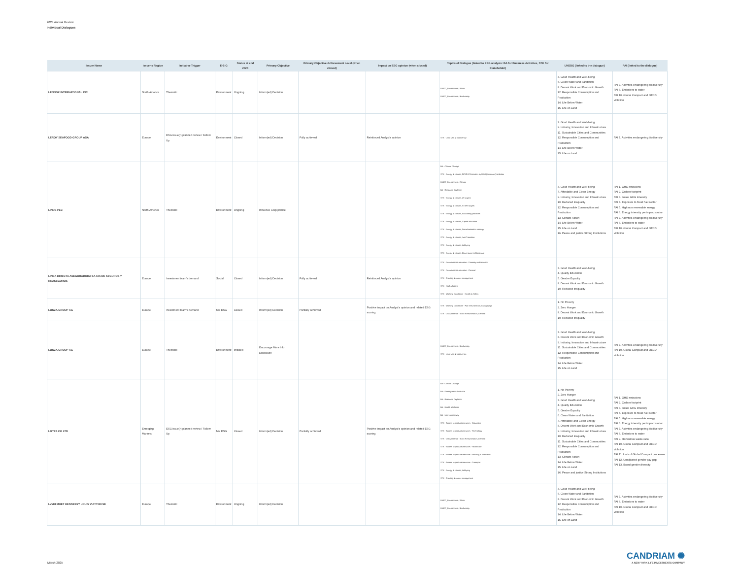2024 Annual Review
Individual Dialogues
| Issuer Name | Issuer's Region | Initiative Trigger | E-S-G | Status at end 2024 | Primary Objective | Primary Objective Achievement Level (when closed) | Impact on ESG opinion (when closed) | Topics of Dialogue (linked to ESG analysis: BA for Business Activities, STK for Stakeholder) | UNSDG (linked to the dialogue) | PAI (linked to the dialogue) |
| --- | --- | --- | --- | --- | --- | --- | --- | --- | --- | --- |
| LENNOX INTERNATIONAL INC | North America | Thematic | Environment | Ongoing | Inform(ed) Decision | | | UNGC_Environment, Water UNGC_Environment, Biodiversity | 3. Good Health and Well-being 6. Clean Water and Sanitation 8. Decent Work and Economic Growth 12. Responsible Consumption and Production 14. Life Below Water 15. Life on Land | PAI 7. Activities endangering biodiversity PAI 8. Emissions to water PAI 10. Global Compact and OECD violation |
| LEROY SEAFOOD GROUP ASA | Europe | ESG issue(r) planned review / Follow Up | Environment | Closed | Inform(ed) Decision | Fully achieved | Reinforced Analyst's opinion | STK - Land use & biodiversity | 3. Good Health and Well-being 9. Industry, Innovation and Infrastructure 11. Sustainable Cities and Communities 12. Responsible Consumption and Production 14. Life Below Water 15. Life on Land | PAI 7. Activities endangering biodiversity |
| LINDE PLC | North America | Thematic | Environment | Ongoing | Influence Corp pratice | | | BA - Climate Change STK - Energy & climate, NZ GHG Emission by 2050 (or sooner) Ambition UNGC_Environment, Climate BA - Resource Depletion STK - Energy & climate, LT targets STK - Energy & climate, ST/MT targets STK - Energy & climate, Accounting practices STK - Energy & climate, Capital allocation STK - Energy & climate, Decarbonisation strategy STK - Energy & climate, Just Transition STK - Energy & climate, Lobbying STK - Energy & climate, Governance & Disclosure | 3. Good Health and Well-being 7. Affordable and Clean Energy 9. Industry, Innovation and Infrastructure 10. Reduced Inequality 12. Responsible Consumption and Production 13. Climate Action 14. Life Below Water 15. Life on Land 16. Peace and justice Strong Institutions | PAI 1. GHG emissions PAI 2. Carbon footprint PAI 3. Issuer GHG Intensity PAI 4. Exposure to fossil fuel sector PAI 5. High non renewable energy PAI 6. Energy intensity per impact sector PAI 7. Activities endangering biodiversity PAI 8. Emissions to water PAI 10. Global Compact and OECD violation |
| LINEA DIRECTA ASEGURADORA SA CIA DE SEGUROS Y REASEGUROS | Europe | Investment team's demand | Social | Closed | Inform(ed) Decision | Fully achieved | Reinforced Analyst's opinion | STK - Recruitment & retention - Diversity and inclusion STK - Recruitment & retention - General STK - Training & career management STK - Staff relations STK - Working Conditions - Health & Safety | 3. Good Health and Well-being 4. Quality Education 5. Gender Equality 8. Decent Work and Economic Growth 10. Reduced Inequality | |
| LONZA GROUP AG | Europe | Investment team's demand | Mix ESG | Closed | Inform(ed) Decision | Partially achieved | Positive impact on Analyst's opinion and related ESG scoring | STK - Working Conditions - Fair remuneration, Living Wage STK - CGovernance - Exec Remuneration, General | 1. No Poverty 2. Zero Hunger 8. Decent Work and Economic Growth 10. Reduced Inequality | |
| LONZA GROUP AG | Europe | Thematic | Environment | Initiated | Encourage More Info Disclosure | | | UNGC_Environment, Biodiversity STK - Land use & biodiversity | 3. Good Health and Well-being 8. Decent Work and Economic Growth 9. Industry, Innovation and Infrastructure 11. Sustainable Cities and Communities 12. Responsible Consumption and Production 14. Life Below Water 15. Life on Land | PAI 7. Activities endangering biodiversity PAI 10. Global Compact and OECD violation |
| LOTES CO LTD | Emerging Markets | ESG issue(r) planned review / Follow Up | Mix ESG | Closed | Inform(ed) Decision | Partially achieved | Positive impact on Analyst's opinion and related ESG scoring | BA - Climate Change BA - Demographic Evolution BA - Resource Depletion BA - Health Wellness BA - Interconnectivity STK - Access to products/services - Education STK - Access to products/services - Technology STK - CGovernance - Exec Remuneration, General STK - Access to products/services - Healthcare STK - Access to products/services - Housing & Sanitation STK - Access to products/services - Transport STK - Energy & climate, Lobbying STK - Training & career management | 1. No Poverty 2. Zero Hunger 3. Good Health and Well-being 4. Quality Education 5. Gender Equality 6. Clean Water and Sanitation 7. Affordable and Clean Energy 8. Decent Work and Economic Growth 9. Industry, Innovation and Infrastructure 10. Reduced Inequality 11. Sustainable Cities and Communities 12. Responsible Consumption and Production 13. Climate Action 14. Life Below Water 15. Life on Land 16. Peace and justice Strong Institutions | PAI 1. GHG emissions PAI 2. Carbon footprint PAI 3. Issuer GHG Intensity PAI 4. Exposure to fossil fuel sector PAI 5. High non renewable energy PAI 6. Energy intensity per impact sector PAI 7. Activities endangering biodiversity PAI 8. Emissions to water PAI 9. Hazardous waste ratio PAI 10. Global Compact and OECD violation PAI 11. Lack of Global Compact processes PAI 12. Unadjusted gender pay gap PAI 13. Board gender diversity |
| LVMH MOET HENNESSY LOUIS VUITTON SE | Europe | Thematic | Environment | Ongoing | Inform(ed) Decision | | | UNGC_Environment, Water UNGC_Environment, Biodiversity | 3. Good Health and Well-being 6. Clean Water and Sanitation 8. Decent Work and Economic Growth 12. Responsible Consumption and Production 14. Life Below Water 15. Life on Land | PAI 7. Activities endangering biodiversity PAI 8. Emissions to water PAI 10. Global Compact and OECD violation |
March 2025
CANDRIAM ✺
A NEW YORK LIFE INVESTMENTS COMPANY